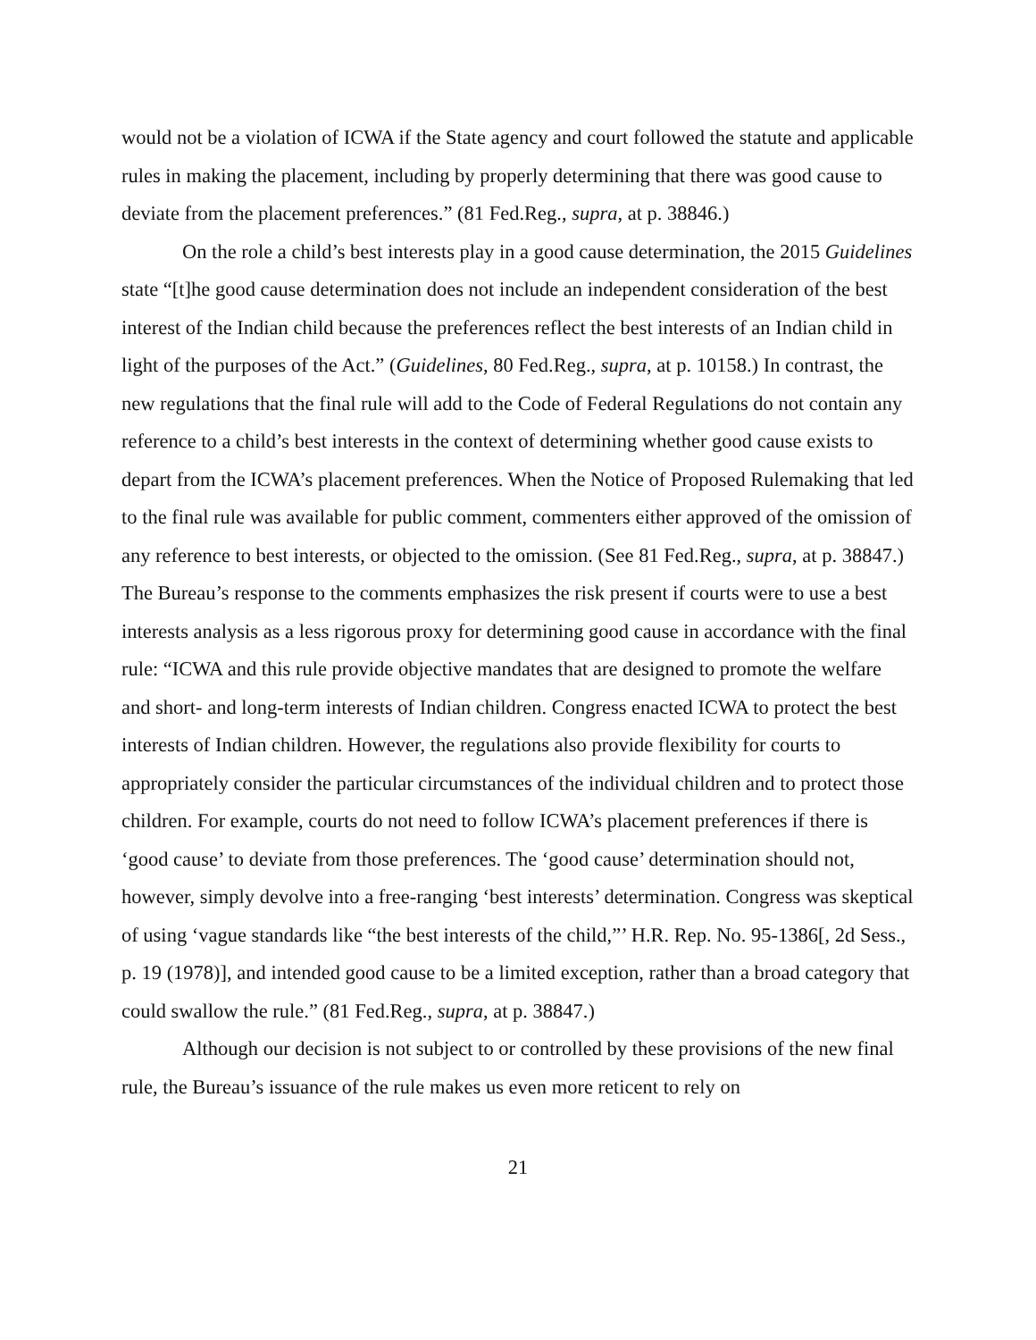would not be a violation of ICWA if the State agency and court followed the statute and applicable rules in making the placement, including by properly determining that there was good cause to deviate from the placement preferences.” (81 Fed.Reg., supra, at p. 38846.)
On the role a child’s best interests play in a good cause determination, the 2015 Guidelines state “[t]he good cause determination does not include an independent consideration of the best interest of the Indian child because the preferences reflect the best interests of an Indian child in light of the purposes of the Act.” (Guidelines, 80 Fed.Reg., supra, at p. 10158.) In contrast, the new regulations that the final rule will add to the Code of Federal Regulations do not contain any reference to a child’s best interests in the context of determining whether good cause exists to depart from the ICWA’s placement preferences. When the Notice of Proposed Rulemaking that led to the final rule was available for public comment, commenters either approved of the omission of any reference to best interests, or objected to the omission. (See 81 Fed.Reg., supra, at p. 38847.) The Bureau’s response to the comments emphasizes the risk present if courts were to use a best interests analysis as a less rigorous proxy for determining good cause in accordance with the final rule: “ICWA and this rule provide objective mandates that are designed to promote the welfare and short- and long-term interests of Indian children. Congress enacted ICWA to protect the best interests of Indian children. However, the regulations also provide flexibility for courts to appropriately consider the particular circumstances of the individual children and to protect those children. For example, courts do not need to follow ICWA’s placement preferences if there is ‘good cause’ to deviate from those preferences. The ‘good cause’ determination should not, however, simply devolve into a free-ranging ‘best interests’ determination. Congress was skeptical of using ‘vague standards like “the best interests of the child,”’ H.R. Rep. No. 95-1386[, 2d Sess., p. 19 (1978)], and intended good cause to be a limited exception, rather than a broad category that could swallow the rule.” (81 Fed.Reg., supra, at p. 38847.)
Although our decision is not subject to or controlled by these provisions of the new final rule, the Bureau’s issuance of the rule makes us even more reticent to rely on
21